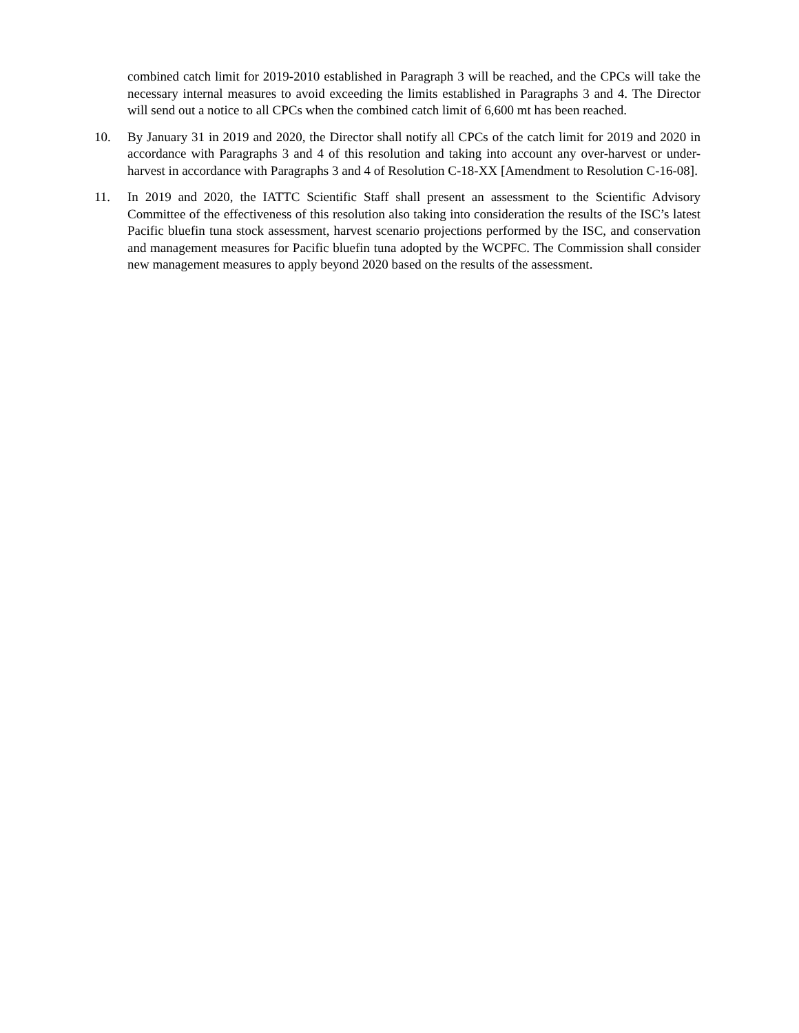combined catch limit for 2019-2010 established in Paragraph 3 will be reached, and the CPCs will take the necessary internal measures to avoid exceeding the limits established in Paragraphs 3 and 4. The Director will send out a notice to all CPCs when the combined catch limit of 6,600 mt has been reached.
10. By January 31 in 2019 and 2020, the Director shall notify all CPCs of the catch limit for 2019 and 2020 in accordance with Paragraphs 3 and 4 of this resolution and taking into account any over-harvest or under-harvest in accordance with Paragraphs 3 and 4 of Resolution C-18-XX [Amendment to Resolution C-16-08].
11. In 2019 and 2020, the IATTC Scientific Staff shall present an assessment to the Scientific Advisory Committee of the effectiveness of this resolution also taking into consideration the results of the ISC’s latest Pacific bluefin tuna stock assessment, harvest scenario projections performed by the ISC, and conservation and management measures for Pacific bluefin tuna adopted by the WCPFC. The Commission shall consider new management measures to apply beyond 2020 based on the results of the assessment.